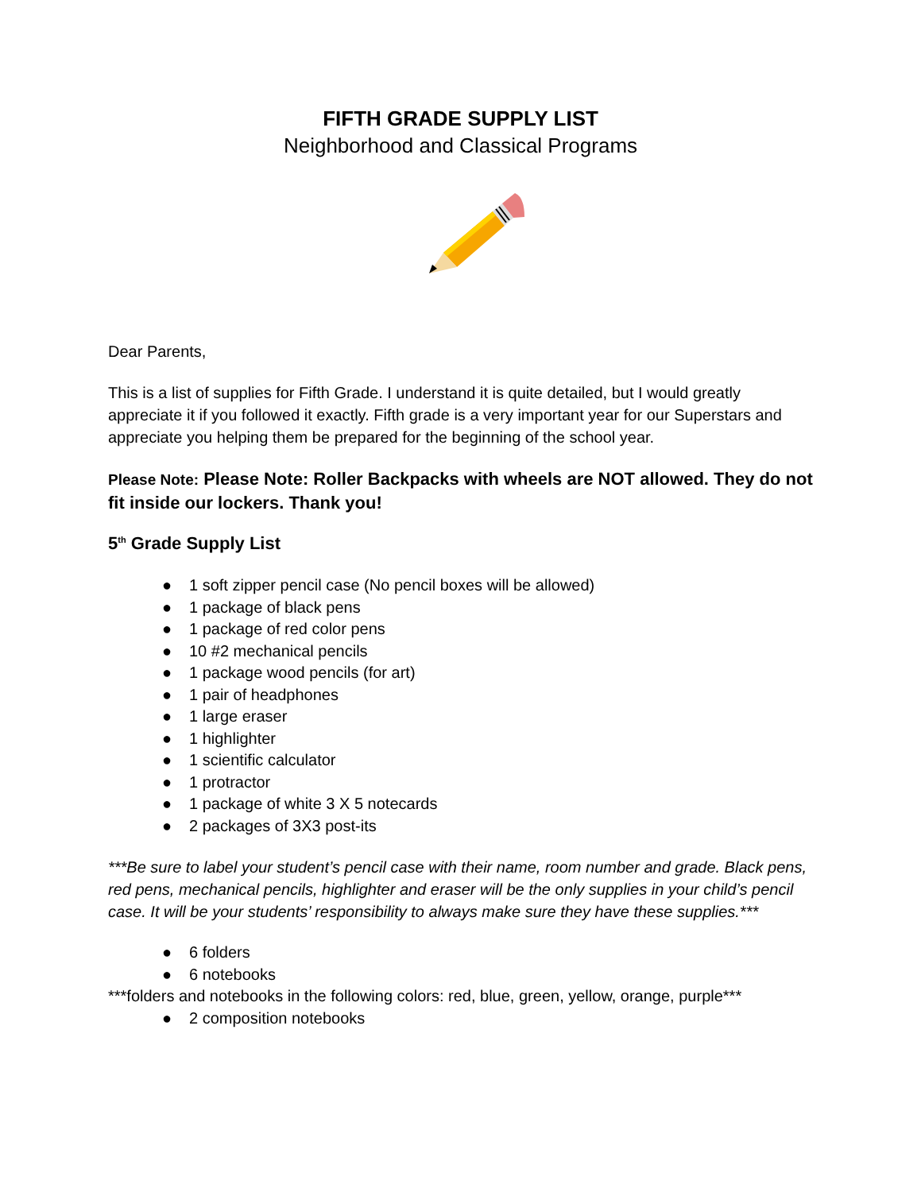FIFTH GRADE SUPPLY LIST
Neighborhood and Classical Programs
Dear Parents,
This is a list of supplies for Fifth Grade. I understand it is quite detailed, but I would greatly appreciate it if you followed it exactly. Fifth grade is a very important year for our Superstars and appreciate you helping them be prepared for the beginning of the school year.
Please Note: Please Note: Roller Backpacks with wheels are NOT allowed. They do not fit inside our lockers. Thank you!
5<sup>th</sup> Grade Supply List
● 1 soft zipper pencil case (No pencil boxes will be allowed)
● 1 package of black pens
● 1 package of red color pens
● 10 #2 mechanical pencils
● 1 package wood pencils (for art)
● 1 pair of headphones
● 1 large eraser
● 1 highlighter
● 1 scientific calculator
● 1 protractor
● 1 package of white 3 X 5 notecards
● 2 packages of 3X3 post-its
***Be sure to label your student’s pencil case with their name, room number and grade. Black pens, red pens, mechanical pencils, highlighter and eraser will be the only supplies in your child’s pencil case. It will be your students’ responsibility to always make sure they have these supplies.***
● 6 folders
● 6 notebooks
***folders and notebooks in the following colors: red, blue, green, yellow, orange, purple***
● 2 composition notebooks